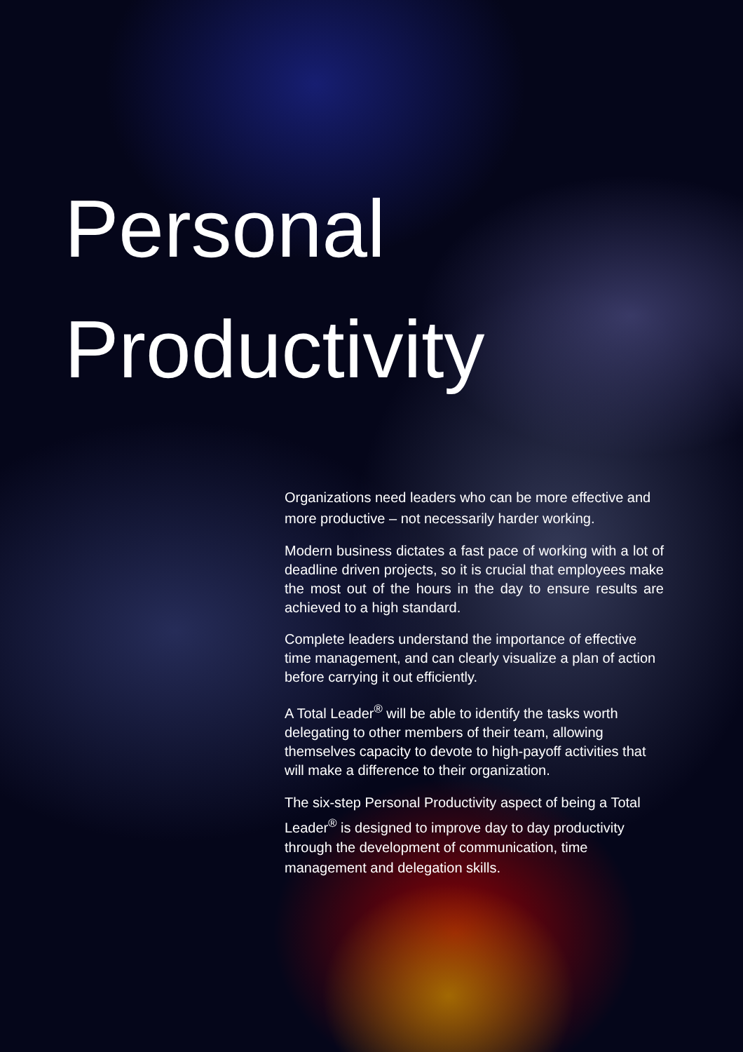Personal
Productivity
Organizations need leaders who can be more effective and more productive – not necessarily harder working.
Modern business dictates a fast pace of working with a lot of deadline driven projects, so it is crucial that employees make the most out of the hours in the day to ensure results are achieved to a high standard.
Complete leaders understand the importance of effective time management, and can clearly visualize a plan of action before carrying it out efficiently.
A Total Leader<sup>®</sup> will be able to identify the tasks worth delegating to other members of their team, allowing themselves capacity to devote to high-payoff activities that will make a difference to their organization.
The six-step Personal Productivity aspect of being a Total Leader<sup>®</sup> is designed to improve day to day productivity through the development of communication, time management and delegation skills.